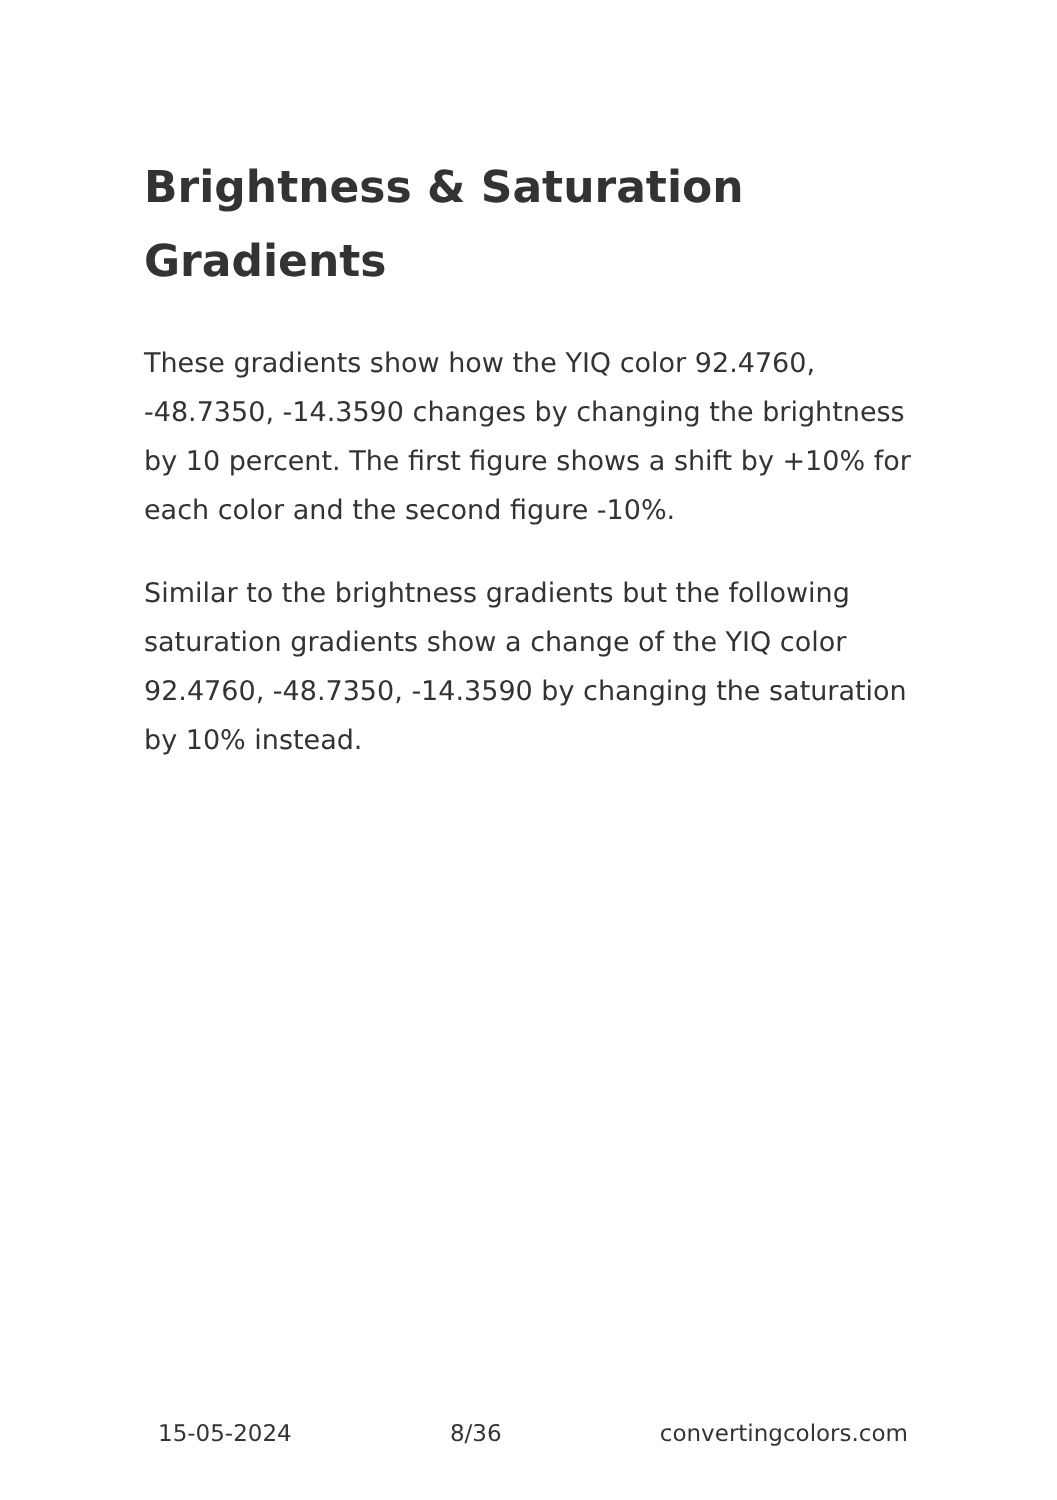Brightness & Saturation Gradients
These gradients show how the YIQ color 92.4760, -48.7350, -14.3590 changes by changing the brightness by 10 percent. The first figure shows a shift by +10% for each color and the second figure -10%.
Similar to the brightness gradients but the following saturation gradients show a change of the YIQ color 92.4760, -48.7350, -14.3590 by changing the saturation by 10% instead.
15-05-2024 8/36 convertingcolors.com